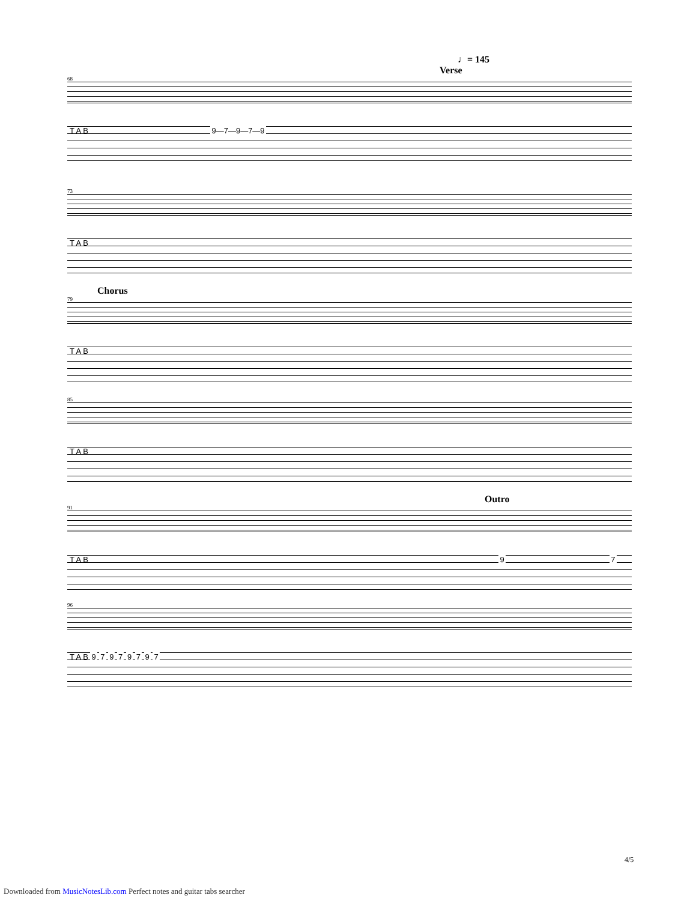♩= 145
Verse
68
T A B 9—7—9—7—9
73
T A B
Chorus
79
T A B
85
T A B
Outro
91
T A B 9 7
96
T A B 9 7 9 7 9 7 9 7
4/5
Downloaded from MusicNotesLib.com Perfect notes and guitar tabs searcher